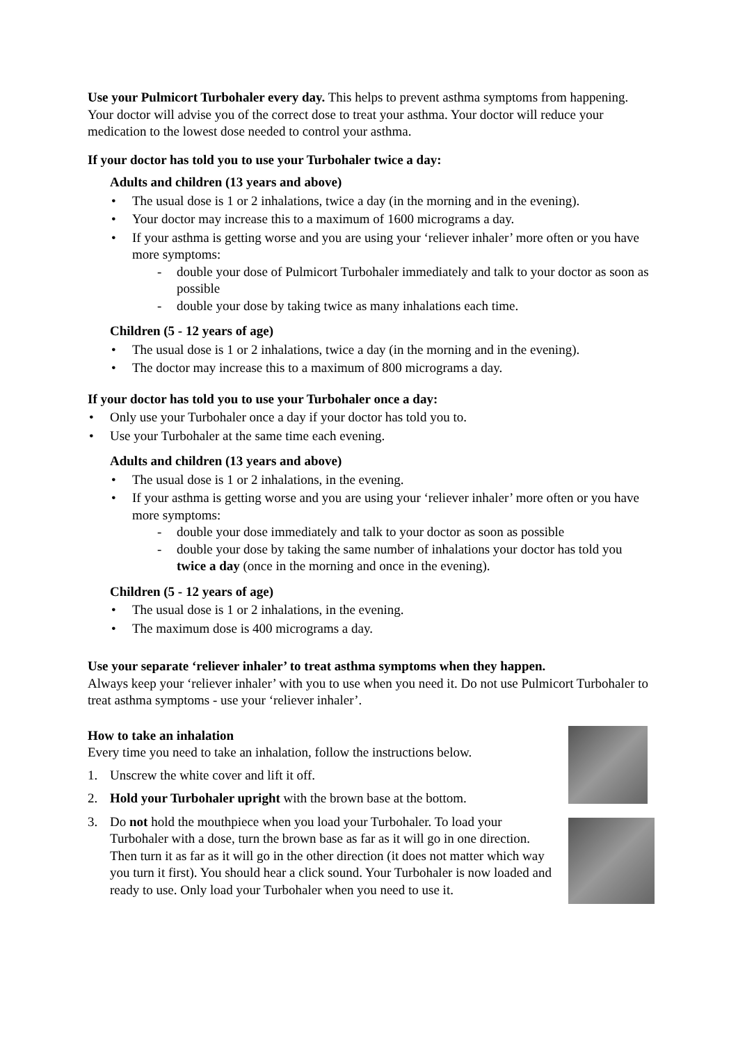Use your Pulmicort Turbohaler every day. This helps to prevent asthma symptoms from happening. Your doctor will advise you of the correct dose to treat your asthma. Your doctor will reduce your medication to the lowest dose needed to control your asthma.
If your doctor has told you to use your Turbohaler twice a day:
Adults and children (13 years and above)
• The usual dose is 1 or 2 inhalations, twice a day (in the morning and in the evening).
• Your doctor may increase this to a maximum of 1600 micrograms a day.
• If your asthma is getting worse and you are using your ‘reliever inhaler’ more often or you have more symptoms:
- double your dose of Pulmicort Turbohaler immediately and talk to your doctor as soon as possible
- double your dose by taking twice as many inhalations each time.
Children (5 - 12 years of age)
• The usual dose is 1 or 2 inhalations, twice a day (in the morning and in the evening).
• The doctor may increase this to a maximum of 800 micrograms a day.
If your doctor has told you to use your Turbohaler once a day:
• Only use your Turbohaler once a day if your doctor has told you to.
• Use your Turbohaler at the same time each evening.
Adults and children (13 years and above)
• The usual dose is 1 or 2 inhalations, in the evening.
• If your asthma is getting worse and you are using your ‘reliever inhaler’ more often or you have more symptoms:
- double your dose immediately and talk to your doctor as soon as possible
- double your dose by taking the same number of inhalations your doctor has told you twice a day (once in the morning and once in the evening).
Children (5 - 12 years of age)
• The usual dose is 1 or 2 inhalations, in the evening.
• The maximum dose is 400 micrograms a day.
Use your separate ‘reliever inhaler’ to treat asthma symptoms when they happen.
Always keep your ‘reliever inhaler’ with you to use when you need it. Do not use Pulmicort Turbohaler to treat asthma symptoms - use your ‘reliever inhaler’.
How to take an inhalation
Every time you need to take an inhalation, follow the instructions below.
1. Unscrew the white cover and lift it off.
2. Hold your Turbohaler upright with the brown base at the bottom.
3. Do not hold the mouthpiece when you load your Turbohaler. To load your Turbohaler with a dose, turn the brown base as far as it will go in one direction. Then turn it as far as it will go in the other direction (it does not matter which way you turn it first). You should hear a click sound. Your Turbohaler is now loaded and ready to use. Only load your Turbohaler when you need to use it.